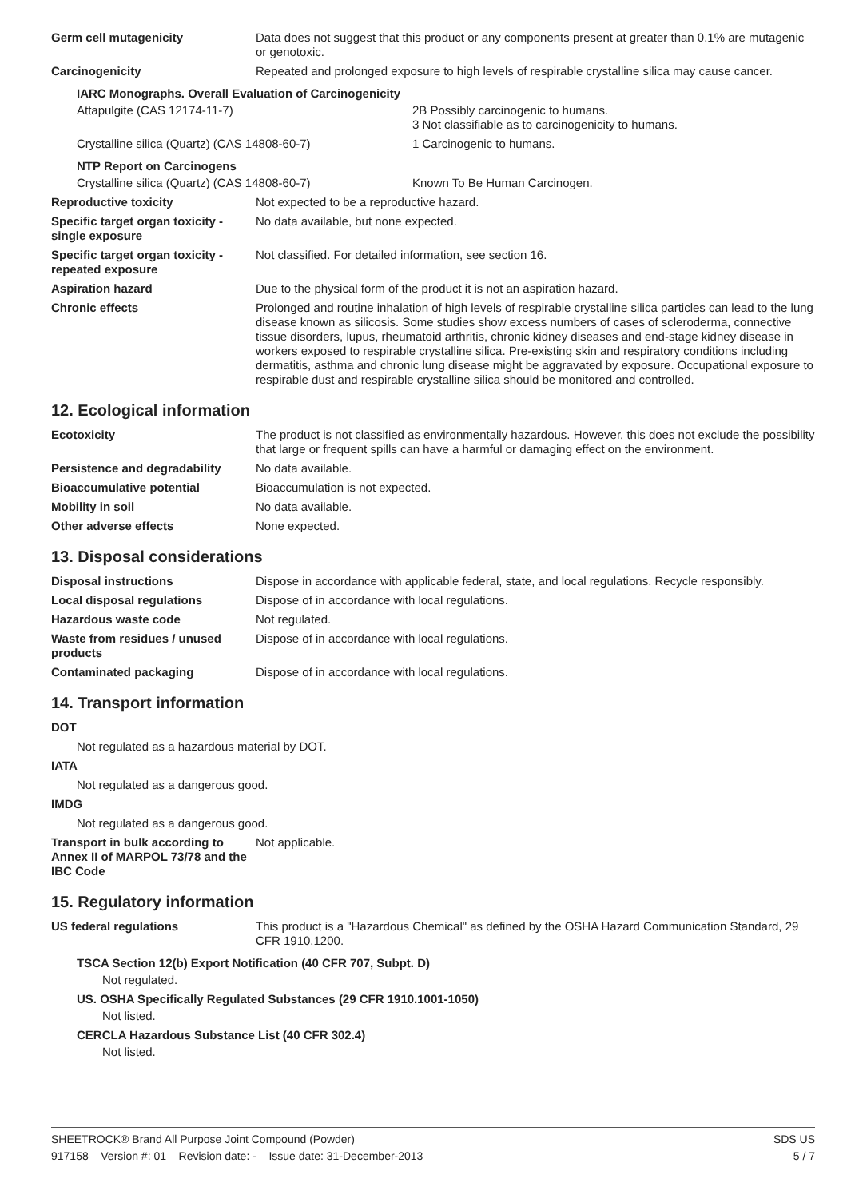| Germ cell mutagenicity | Data does not suggest that this product or any components present at greater than 0.1% are mutagenic or genotoxic. |
| Carcinogenicity | Repeated and prolonged exposure to high levels of respirable crystalline silica may cause cancer. |
IARC Monographs. Overall Evaluation of Carcinogenicity
| Attapulgite (CAS 12174-11-7) | 2B Possibly carcinogenic to humans. 3 Not classifiable as to carcinogenicity to humans. |
| Crystalline silica (Quartz) (CAS 14808-60-7) | 1 Carcinogenic to humans. |
NTP Report on Carcinogens
| Crystalline silica (Quartz) (CAS 14808-60-7) | Known To Be Human Carcinogen. |
| Reproductive toxicity | Not expected to be a reproductive hazard. |
| Specific target organ toxicity - single exposure | No data available, but none expected. |
| Specific target organ toxicity - repeated exposure | Not classified. For detailed information, see section 16. |
| Aspiration hazard | Due to the physical form of the product it is not an aspiration hazard. |
| Chronic effects | Prolonged and routine inhalation of high levels of respirable crystalline silica particles can lead to the lung disease known as silicosis. Some studies show excess numbers of cases of scleroderma, connective tissue disorders, lupus, rheumatoid arthritis, chronic kidney diseases and end-stage kidney disease in workers exposed to respirable crystalline silica. Pre-existing skin and respiratory conditions including dermatitis, asthma and chronic lung disease might be aggravated by exposure. Occupational exposure to respirable dust and respirable crystalline silica should be monitored and controlled. |
12. Ecological information
| Ecotoxicity | The product is not classified as environmentally hazardous. However, this does not exclude the possibility that large or frequent spills can have a harmful or damaging effect on the environment. |
| Persistence and degradability | No data available. |
| Bioaccumulative potential | Bioaccumulation is not expected. |
| Mobility in soil | No data available. |
| Other adverse effects | None expected. |
13. Disposal considerations
| Disposal instructions | Dispose in accordance with applicable federal, state, and local regulations. Recycle responsibly. |
| Local disposal regulations | Dispose of in accordance with local regulations. |
| Hazardous waste code | Not regulated. |
| Waste from residues / unused products | Dispose of in accordance with local regulations. |
| Contaminated packaging | Dispose of in accordance with local regulations. |
14. Transport information
DOT
Not regulated as a hazardous material by DOT.
IATA
Not regulated as a dangerous good.
IMDG
Not regulated as a dangerous good.
| Transport in bulk according to Annex II of MARPOL 73/78 and the IBC Code | Not applicable. |
15. Regulatory information
| US federal regulations | This product is a "Hazardous Chemical" as defined by the OSHA Hazard Communication Standard, 29 CFR 1910.1200. |
TSCA Section 12(b) Export Notification (40 CFR 707, Subpt. D)
Not regulated.
US. OSHA Specifically Regulated Substances (29 CFR 1910.1001-1050)
Not listed.
CERCLA Hazardous Substance List (40 CFR 302.4)
Not listed.
SHEETROCK® Brand All Purpose Joint Compound (Powder) SDS US
917158 Version #: 01 Revision date: - Issue date: 31-December-2013 5 / 7